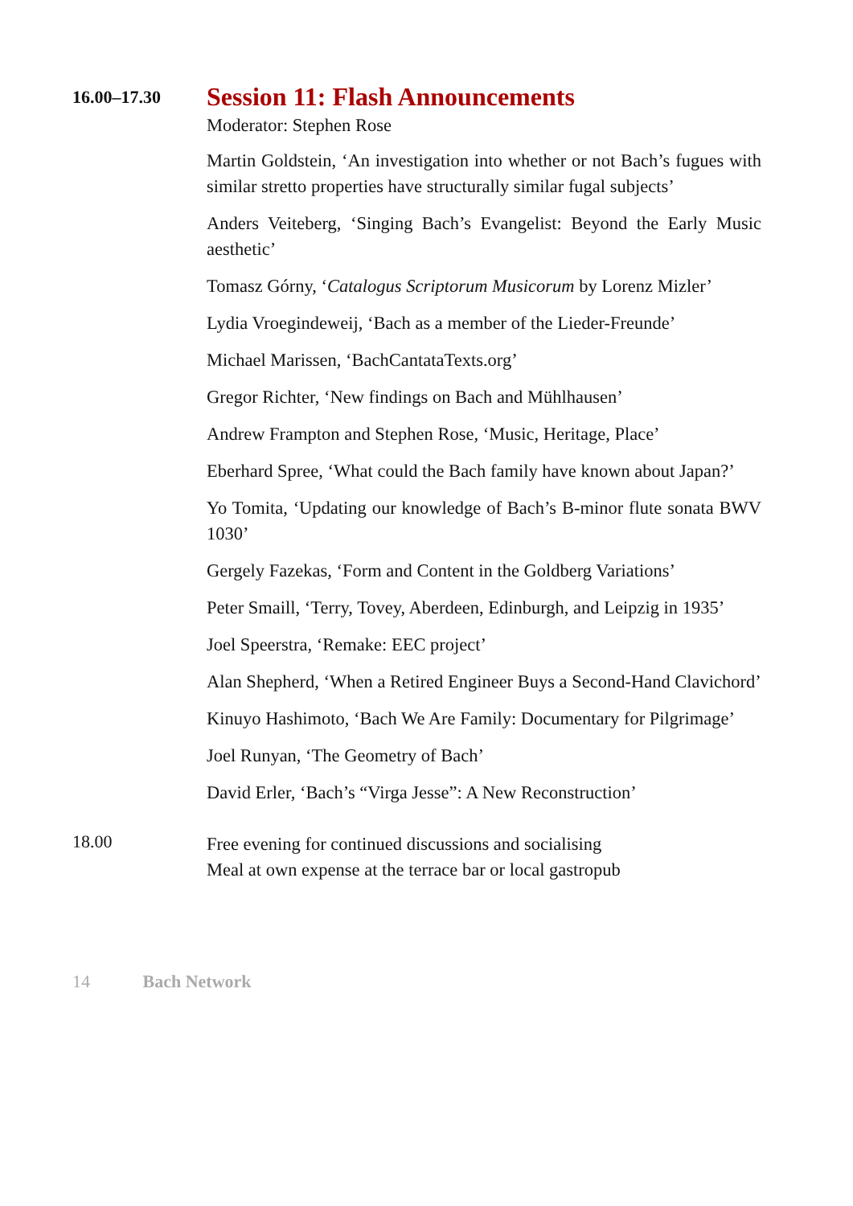16.00–17.30
Session 11: Flash Announcements
Moderator: Stephen Rose
Martin Goldstein, ‘An investigation into whether or not Bach’s fugues with similar stretto properties have structurally similar fugal subjects’
Anders Veiteberg, ‘Singing Bach’s Evangelist: Beyond the Early Music aesthetic’
Tomasz Górny, ‘Catalogus Scriptorum Musicorum by Lorenz Mizler’
Lydia Vroegindeweij, ‘Bach as a member of the Lieder-Freunde’
Michael Marissen, ‘BachCantataTexts.org’
Gregor Richter, ‘New findings on Bach and Mühlhausen’
Andrew Frampton and Stephen Rose, ‘Music, Heritage, Place’
Eberhard Spree, ‘What could the Bach family have known about Japan?’
Yo Tomita, ‘Updating our knowledge of Bach’s B-minor flute sonata BWV 1030’
Gergely Fazekas, ‘Form and Content in the Goldberg Variations’
Peter Smaill, ‘Terry, Tovey, Aberdeen, Edinburgh, and Leipzig in 1935’
Joel Speerstra, ‘Remake: EEC project’
Alan Shepherd, ‘When a Retired Engineer Buys a Second-Hand Clavichord’
Kinuyo Hashimoto, ‘Bach We Are Family: Documentary for Pilgrimage’
Joel Runyan, ‘The Geometry of Bach’
David Erler, ‘Bach’s “Virga Jesse”: A New Reconstruction’
18.00
Free evening for continued discussions and socialising
Meal at own expense at the terrace bar or local gastropub
14 Bach Network